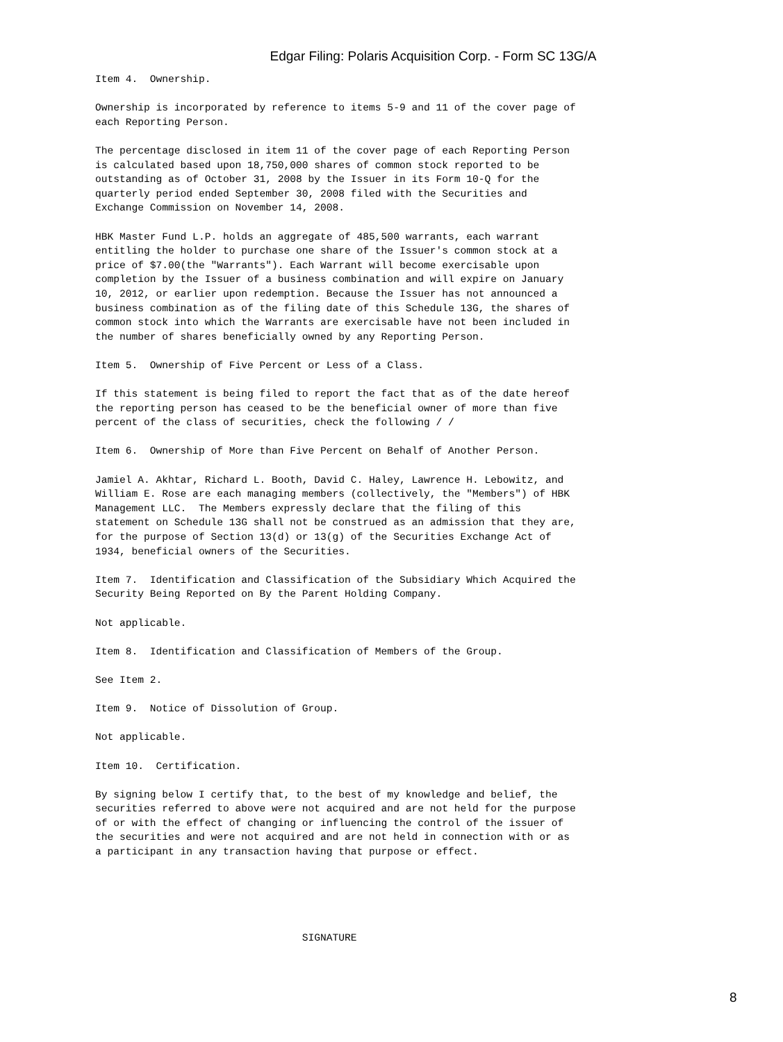Edgar Filing: Polaris Acquisition Corp. - Form SC 13G/A
Item 4.  Ownership.

Ownership is incorporated by reference to items 5-9 and 11 of the cover page of
each Reporting Person.

The percentage disclosed in item 11 of the cover page of each Reporting Person
is calculated based upon 18,750,000 shares of common stock reported to be
outstanding as of October 31, 2008 by the Issuer in its Form 10-Q for the
quarterly period ended September 30, 2008 filed with the Securities and
Exchange Commission on November 14, 2008.

HBK Master Fund L.P. holds an aggregate of 485,500 warrants, each warrant
entitling the holder to purchase one share of the Issuer's common stock at a
price of $7.00(the "Warrants"). Each Warrant will become exercisable upon
completion by the Issuer of a business combination and will expire on January
10, 2012, or earlier upon redemption. Because the Issuer has not announced a
business combination as of the filing date of this Schedule 13G, the shares of
common stock into which the Warrants are exercisable have not been included in
the number of shares beneficially owned by any Reporting Person.

Item 5.  Ownership of Five Percent or Less of a Class.

If this statement is being filed to report the fact that as of the date hereof
the reporting person has ceased to be the beneficial owner of more than five
percent of the class of securities, check the following / /

Item 6.  Ownership of More than Five Percent on Behalf of Another Person.

Jamiel A. Akhtar, Richard L. Booth, David C. Haley, Lawrence H. Lebowitz, and
William E. Rose are each managing members (collectively, the "Members") of HBK
Management LLC.  The Members expressly declare that the filing of this
statement on Schedule 13G shall not be construed as an admission that they are,
for the purpose of Section 13(d) or 13(g) of the Securities Exchange Act of
1934, beneficial owners of the Securities.

Item 7.  Identification and Classification of the Subsidiary Which Acquired the
Security Being Reported on By the Parent Holding Company.

Not applicable.

Item 8.  Identification and Classification of Members of the Group.

See Item 2.

Item 9.  Notice of Dissolution of Group.

Not applicable.

Item 10.  Certification.

By signing below I certify that, to the best of my knowledge and belief, the
securities referred to above were not acquired and are not held for the purpose
of or with the effect of changing or influencing the control of the issuer of
the securities and were not acquired and are not held in connection with or as
a participant in any transaction having that purpose or effect.





                                  SIGNATURE
8